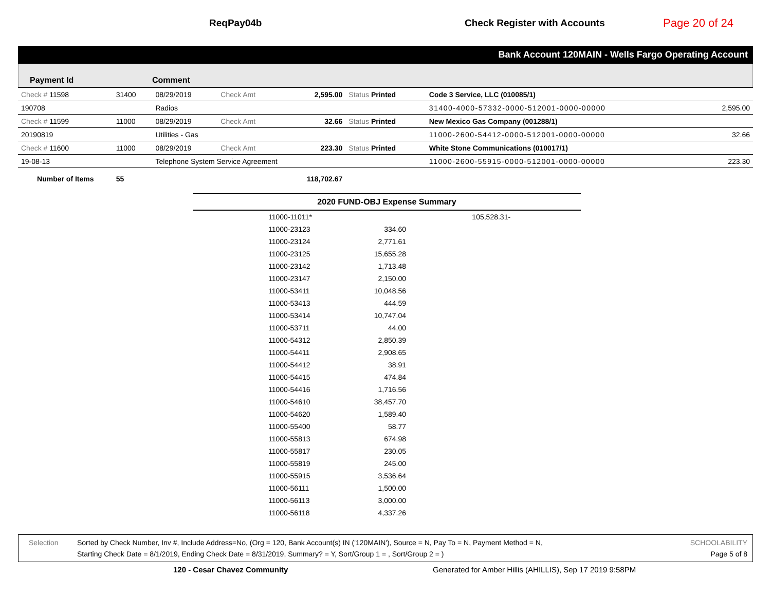ReqPay04b Check Register with Accounts
Page 20 of 24
Bank Account 120MAIN - Wells Fargo Operating Account
Payment Id Comment
| Check # 11598 | 31400 | 08/29/2019 | Check Amt | 2,595.00 | Status Printed | Code 3 Service, LLC (010085/1) | |
| 190708 | | Radios | | | | 31400-4000-57332-0000-512001-0000-00000 | 2,595.00 |
| Check # 11599 | 11000 | 08/29/2019 | Check Amt | 32.66 | Status Printed | New Mexico Gas Company (001288/1) | |
| 20190819 | | Utilities - Gas | | | | 11000-2600-54412-0000-512001-0000-00000 | 32.66 |
| Check # 11600 | 11000 | 08/29/2019 | Check Amt | 223.30 | Status Printed | White Stone Communications (010017/1) | |
| 19-08-13 | | Telephone System Service Agreement | | | | 11000-2600-55915-0000-512001-0000-00000 | 223.30 |
| Number of Items | 55 | | | 118,702.67 | | | |
| 2020 FUND-OBJ Expense Summary | | | |
| --- | --- | --- | --- |
| | 11000-11011* | | 105,528.31- |
| | 11000-23123 | 334.60 | |
| | 11000-23124 | 2,771.61 | |
| | 11000-23125 | 15,655.28 | |
| | 11000-23142 | 1,713.48 | |
| | 11000-23147 | 2,150.00 | |
| | 11000-53411 | 10,048.56 | |
| | 11000-53413 | 444.59 | |
| | 11000-53414 | 10,747.04 | |
| | 11000-53711 | 44.00 | |
| | 11000-54312 | 2,850.39 | |
| | 11000-54411 | 2,908.65 | |
| | 11000-54412 | 38.91 | |
| | 11000-54415 | 474.84 | |
| | 11000-54416 | 1,716.56 | |
| | 11000-54610 | 38,457.70 | |
| | 11000-54620 | 1,589.40 | |
| | 11000-55400 | 58.77 | |
| | 11000-55813 | 674.98 | |
| | 11000-55817 | 230.05 | |
| | 11000-55819 | 245.00 | |
| | 11000-55915 | 3,536.64 | |
| | 11000-56111 | 1,500.00 | |
| | 11000-56113 | 3,000.00 | |
| | 11000-56118 | 4,337.26 | |
Selection Sorted by Check Number, Inv #, Include Address=No, (Org = 120, Bank Account(s) IN ('120MAIN'), Source = N, Pay To = N, Payment Method = N,
Starting Check Date = 8/1/2019, Ending Check Date = 8/31/2019, Summary? = Y, Sort/Group 1 = , Sort/Group 2 = )
SCHOOLABILITY
Page 5 of 8
120 - Cesar Chavez Community Generated for Amber Hillis (AHILLIS), Sep 17 2019 9:58PM